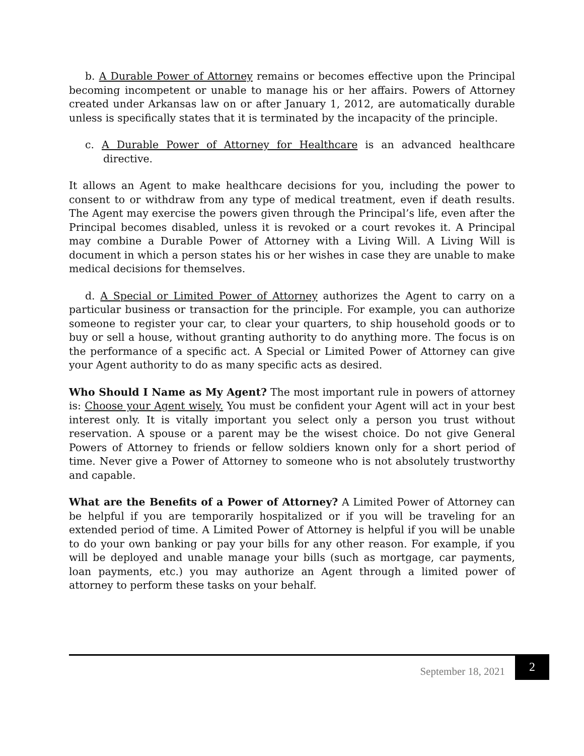b. A Durable Power of Attorney remains or becomes effective upon the Principal becoming incompetent or unable to manage his or her affairs. Powers of Attorney created under Arkansas law on or after January 1, 2012, are automatically durable unless is specifically states that it is terminated by the incapacity of the principle.
c. A Durable Power of Attorney for Healthcare is an advanced healthcare directive.
It allows an Agent to make healthcare decisions for you, including the power to consent to or withdraw from any type of medical treatment, even if death results. The Agent may exercise the powers given through the Principal’s life, even after the Principal becomes disabled, unless it is revoked or a court revokes it. A Principal may combine a Durable Power of Attorney with a Living Will. A Living Will is document in which a person states his or her wishes in case they are unable to make medical decisions for themselves.
d. A Special or Limited Power of Attorney authorizes the Agent to carry on a particular business or transaction for the principle. For example, you can authorize someone to register your car, to clear your quarters, to ship household goods or to buy or sell a house, without granting authority to do anything more. The focus is on the performance of a specific act. A Special or Limited Power of Attorney can give your Agent authority to do as many specific acts as desired.
Who Should I Name as My Agent? The most important rule in powers of attorney is: Choose your Agent wisely. You must be confident your Agent will act in your best interest only. It is vitally important you select only a person you trust without reservation. A spouse or a parent may be the wisest choice. Do not give General Powers of Attorney to friends or fellow soldiers known only for a short period of time. Never give a Power of Attorney to someone who is not absolutely trustworthy and capable.
What are the Benefits of a Power of Attorney? A Limited Power of Attorney can be helpful if you are temporarily hospitalized or if you will be traveling for an extended period of time. A Limited Power of Attorney is helpful if you will be unable to do your own banking or pay your bills for any other reason. For example, if you will be deployed and unable manage your bills (such as mortgage, car payments, loan payments, etc.) you may authorize an Agent through a limited power of attorney to perform these tasks on your behalf.
September 18, 2021
2